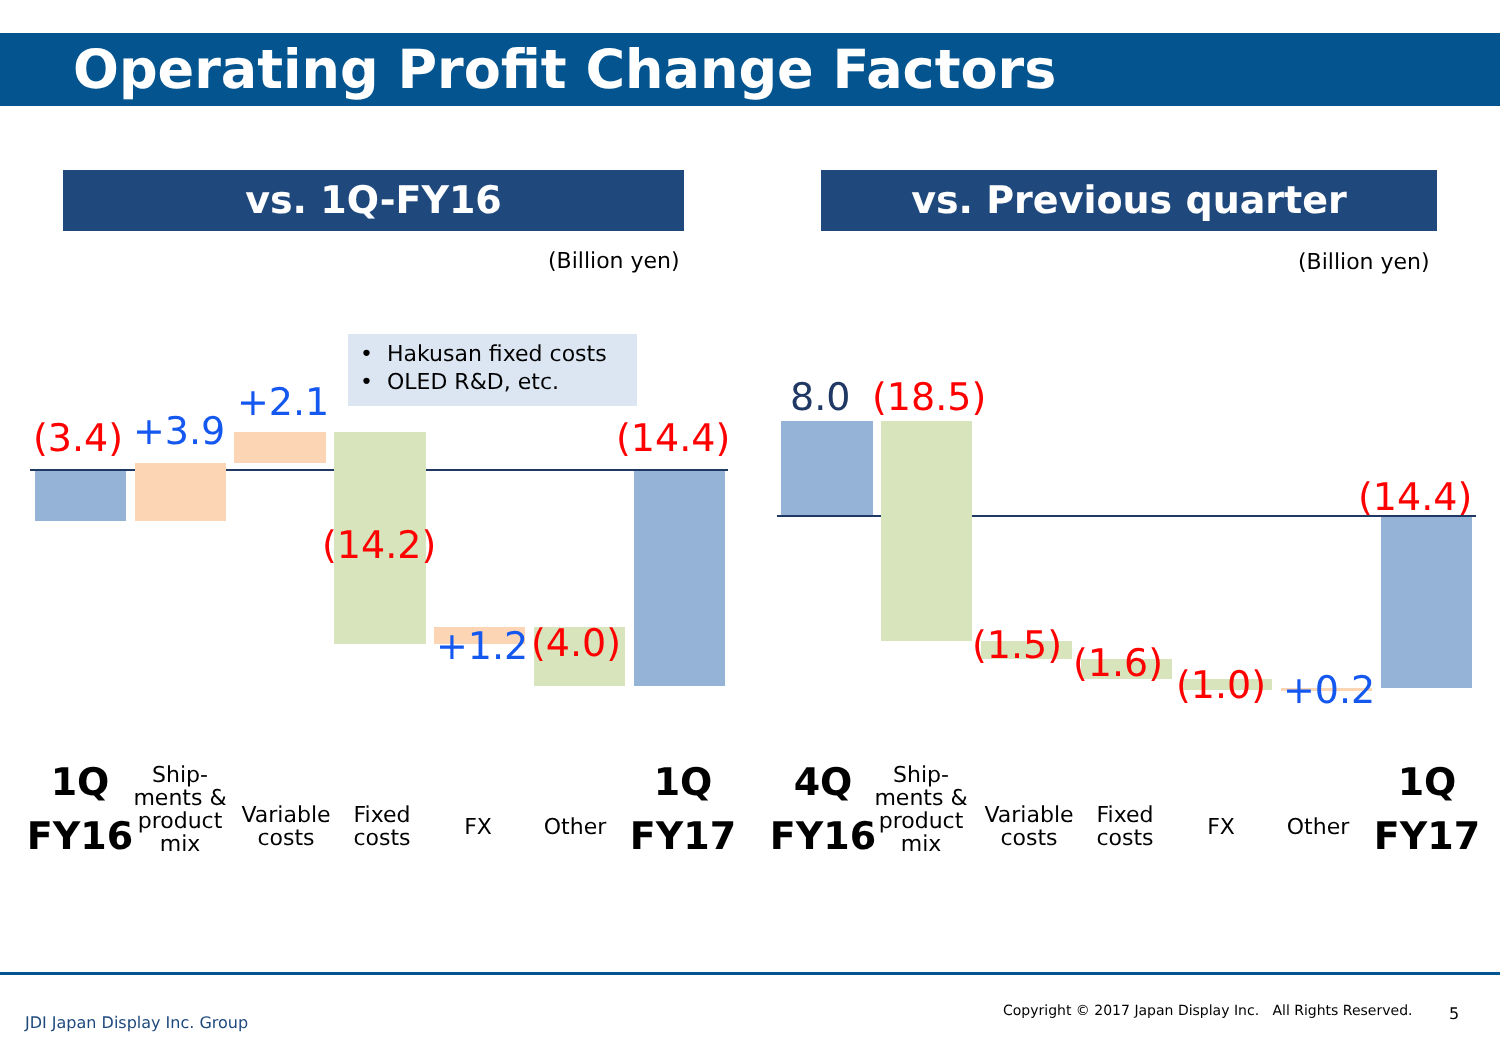Operating Profit Change Factors
vs. 1Q-FY16 vs. Previous quarter
(Billion yen) (Billion yen)
• Hakusan fixed costs
• OLED R&D, etc.
(3.4) +3.9
+2.1
(14.2)
+1.2 (4.0)
(14.4)
8.0 (18.5)
(1.5) (1.6) (1.0) +0.2
(14.4)
1Q
FY16
Ship-
ments &
product
mix
Variable
costs
Fixed
costs
FX Other
1Q
FY17
4Q
FY16
Ship-
ments &
product
mix
Variable
costs
Fixed
costs
FX Other
1Q
FY17
JDI Japan Display Inc. Group
Copyright © 2017 Japan Display Inc. All Rights Reserved. 5